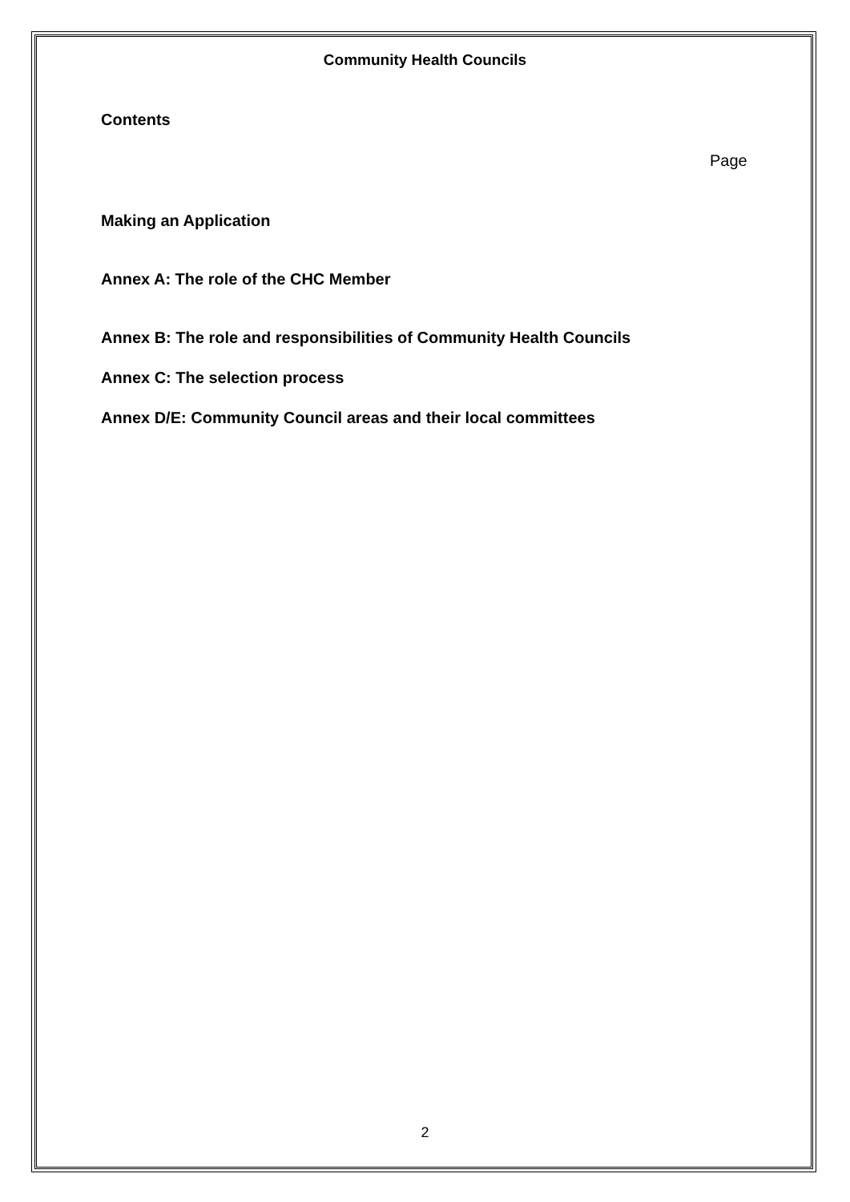Community Health Councils
Contents
Page
Making an Application
Annex A: The role of the CHC Member
Annex B: The role and responsibilities of Community Health Councils
Annex C: The selection process
Annex D/E: Community Council areas and their local committees
2